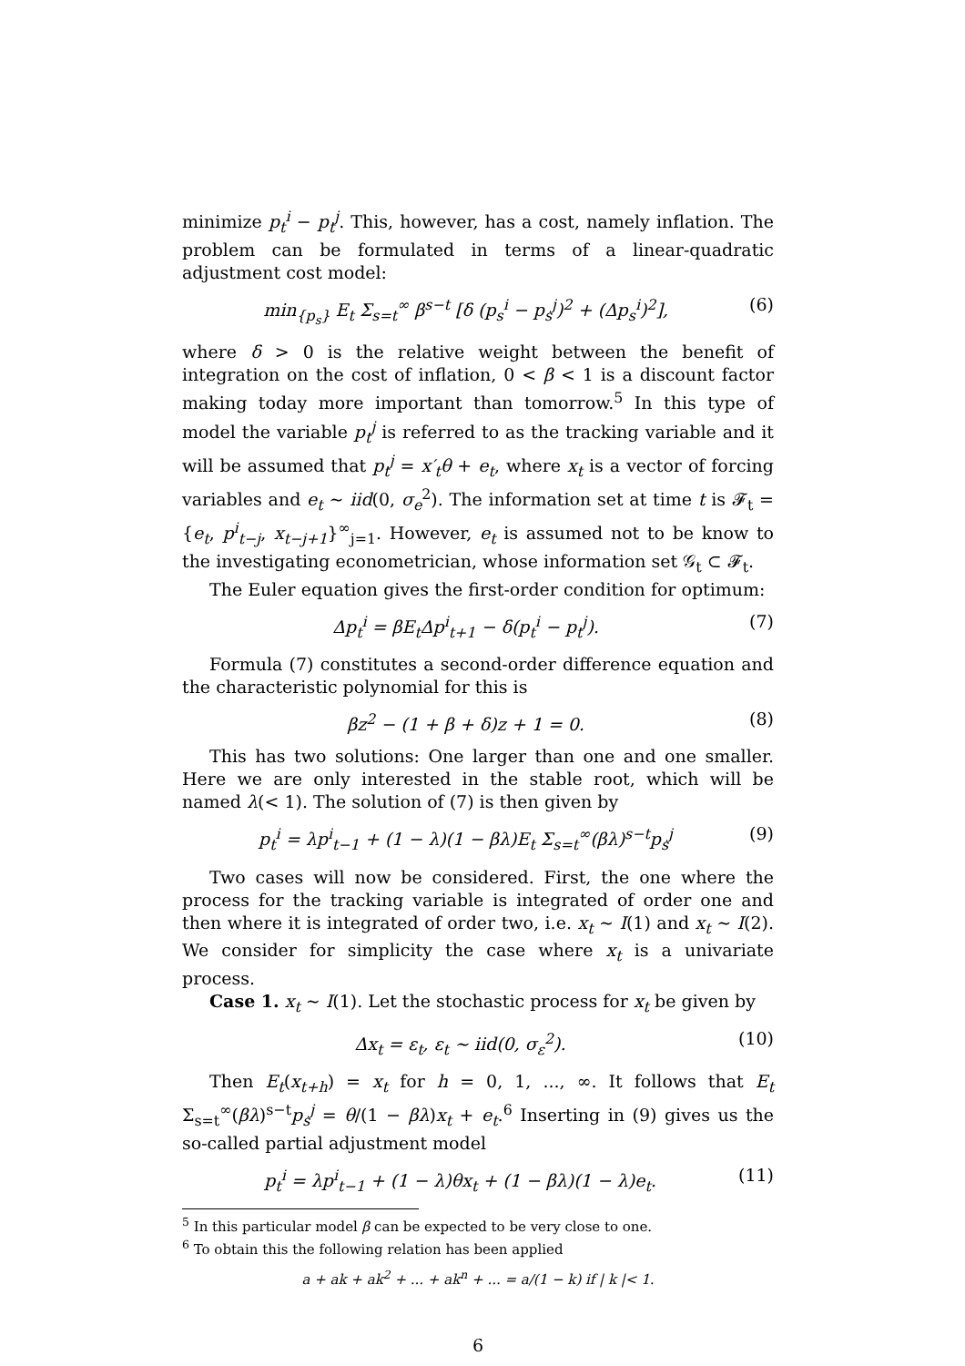minimize p<sub>t</sub><sup>i</sup> − p<sub>t</sub><sup>j</sup>. This, however, has a cost, namely inflation. The problem can be formulated in terms of a linear-quadratic adjustment cost model:
min<sub>{p<sub>s</sub>}</sub> E<sub>t</sub> Σ<sub>s=t</sub><sup>∞</sup> β<sup>s−t</sup> [δ (p<sub>s</sub><sup>i</sup> − p<sub>s</sub><sup>j</sup>)<sup>2</sup> + (Δp<sub>s</sub><sup>i</sup>)<sup>2</sup>], (6)
where δ > 0 is the relative weight between the benefit of integration on the cost of inflation, 0 < β < 1 is a discount factor making today more important than tomorrow.<sup>5</sup> In this type of model the variable p<sub>t</sub><sup>j</sup> is referred to as the tracking variable and it will be assumed that p<sub>t</sub><sup>j</sup> = x′<sub>t</sub>θ + e<sub>t</sub>, where x<sub>t</sub> is a vector of forcing variables and e<sub>t</sub> ∼ iid(0, σ<sub>e</sub><sup>2</sup>). The information set at time t is 𝓕<sub>t</sub> = {e<sub>t</sub>, p<sup>i</sup><sub>t−j</sub>, x<sub>t−j+1</sub>}<sup>∞</sup><sub>j=1</sub>. However, e<sub>t</sub> is assumed not to be know to the investigating econometrician, whose information set 𝒢<sub>t</sub> ⊂ 𝓕<sub>t</sub>.
The Euler equation gives the first-order condition for optimum:
Δp<sub>t</sub><sup>i</sup> = βE<sub>t</sub>Δp<sup>i</sup><sub>t+1</sub> − δ(p<sub>t</sub><sup>i</sup> − p<sub>t</sub><sup>j</sup>). (7)
Formula (7) constitutes a second-order difference equation and the characteristic polynomial for this is
βz<sup>2</sup> − (1 + β + δ)z + 1 = 0. (8)
This has two solutions: One larger than one and one smaller. Here we are only interested in the stable root, which will be named λ(< 1). The solution of (7) is then given by
p<sub>t</sub><sup>i</sup> = λp<sup>i</sup><sub>t−1</sub> + (1 − λ)(1 − βλ)E<sub>t</sub> Σ<sub>s=t</sub><sup>∞</sup>(βλ)<sup>s−t</sup>p<sub>s</sub><sup>j</sup> (9)
Two cases will now be considered. First, the one where the process for the tracking variable is integrated of order one and then where it is integrated of order two, i.e. x<sub>t</sub> ∼ I(1) and x<sub>t</sub> ∼ I(2). We consider for simplicity the case where x<sub>t</sub> is a univariate process.
Case 1. x<sub>t</sub> ∼ I(1). Let the stochastic process for x<sub>t</sub> be given by
Δx<sub>t</sub> = ε<sub>t</sub>, ε<sub>t</sub> ∼ iid(0, σ<sub>ε</sub><sup>2</sup>). (10)
Then E<sub>t</sub>(x<sub>t+h</sub>) = x<sub>t</sub> for h = 0, 1, ..., ∞. It follows that E<sub>t</sub> Σ<sub>s=t</sub><sup>∞</sup>(βλ)<sup>s−t</sup>p<sub>s</sub><sup>j</sup> = θ/(1 − βλ)x<sub>t</sub> + e<sub>t</sub>.<sup>6</sup> Inserting in (9) gives us the so-called partial adjustment model
p<sub>t</sub><sup>i</sup> = λp<sup>i</sup><sub>t−1</sub> + (1 − λ)θx<sub>t</sub> + (1 − βλ)(1 − λ)e<sub>t</sub>. (11)
<sup>5</sup> In this particular model β can be expected to be very close to one.
<sup>6</sup> To obtain this the following relation has been applied
a + ak + ak<sup>2</sup> + ... + ak<sup>n</sup> + ... = a/(1 − k) if | k |< 1.
6